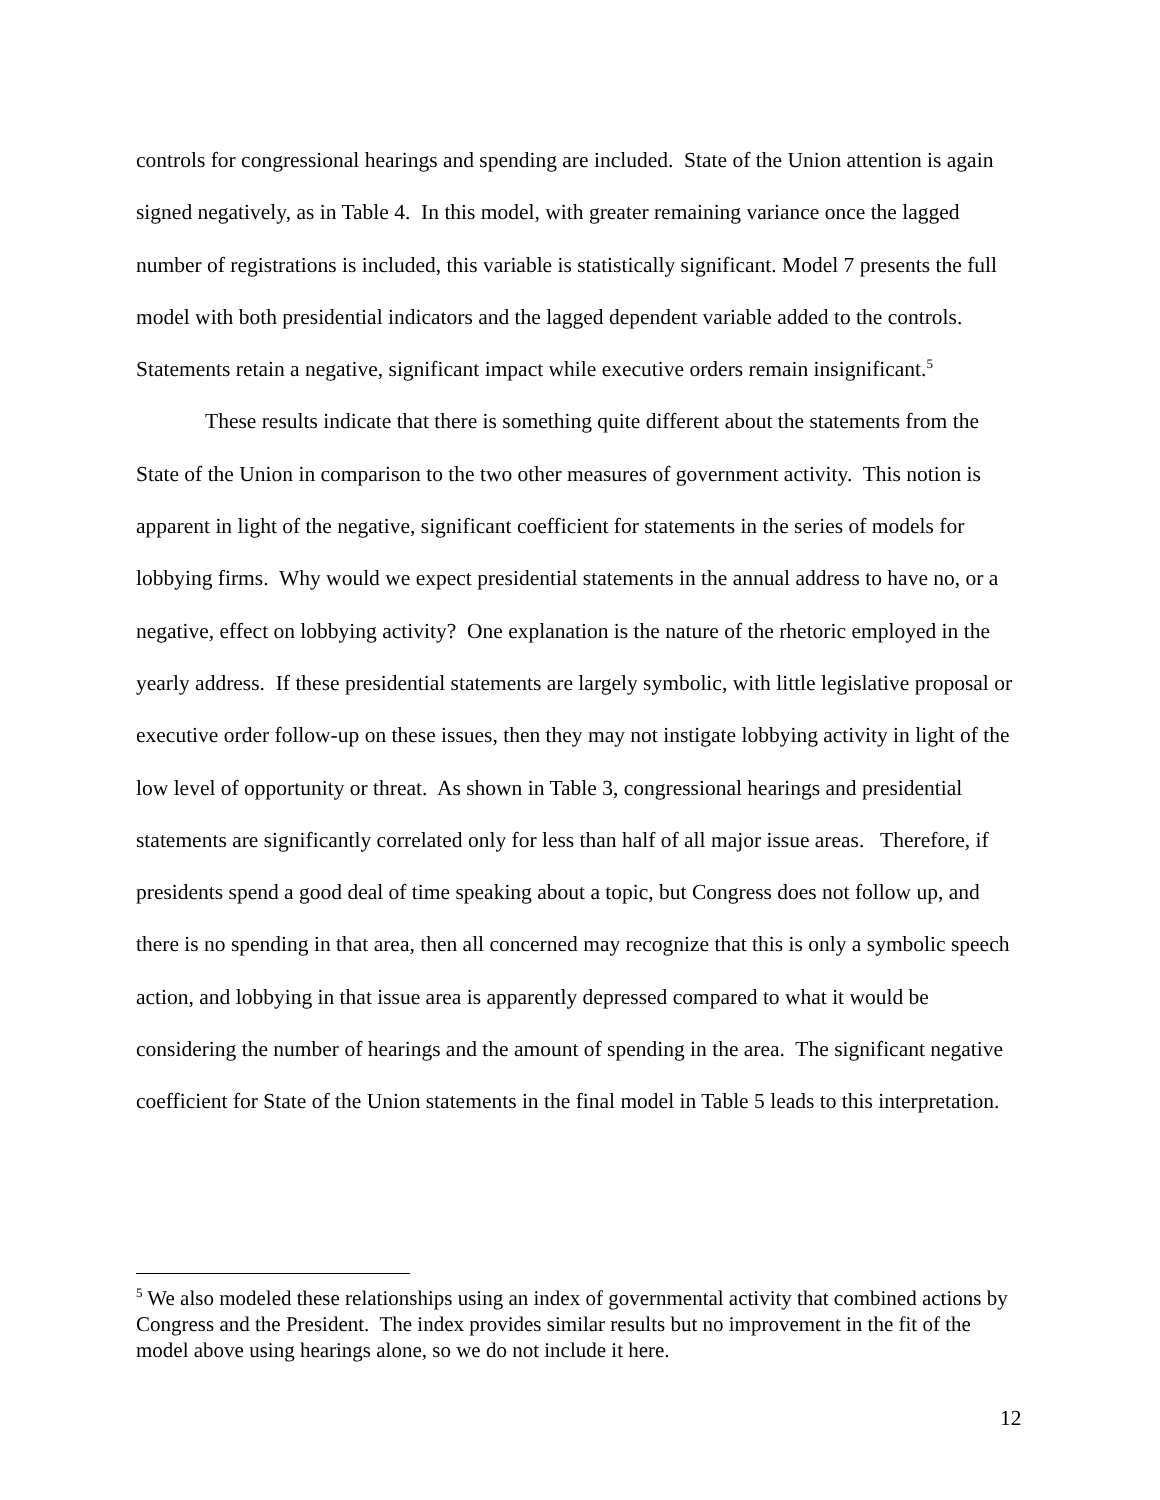controls for congressional hearings and spending are included. State of the Union attention is again signed negatively, as in Table 4. In this model, with greater remaining variance once the lagged number of registrations is included, this variable is statistically significant. Model 7 presents the full model with both presidential indicators and the lagged dependent variable added to the controls. Statements retain a negative, significant impact while executive orders remain insignificant.<sup>5</sup>
These results indicate that there is something quite different about the statements from the State of the Union in comparison to the two other measures of government activity. This notion is apparent in light of the negative, significant coefficient for statements in the series of models for lobbying firms. Why would we expect presidential statements in the annual address to have no, or a negative, effect on lobbying activity? One explanation is the nature of the rhetoric employed in the yearly address. If these presidential statements are largely symbolic, with little legislative proposal or executive order follow-up on these issues, then they may not instigate lobbying activity in light of the low level of opportunity or threat. As shown in Table 3, congressional hearings and presidential statements are significantly correlated only for less than half of all major issue areas. Therefore, if presidents spend a good deal of time speaking about a topic, but Congress does not follow up, and there is no spending in that area, then all concerned may recognize that this is only a symbolic speech action, and lobbying in that issue area is apparently depressed compared to what it would be considering the number of hearings and the amount of spending in the area. The significant negative coefficient for State of the Union statements in the final model in Table 5 leads to this interpretation.
<sup>5</sup> We also modeled these relationships using an index of governmental activity that combined actions by Congress and the President. The index provides similar results but no improvement in the fit of the model above using hearings alone, so we do not include it here.
12